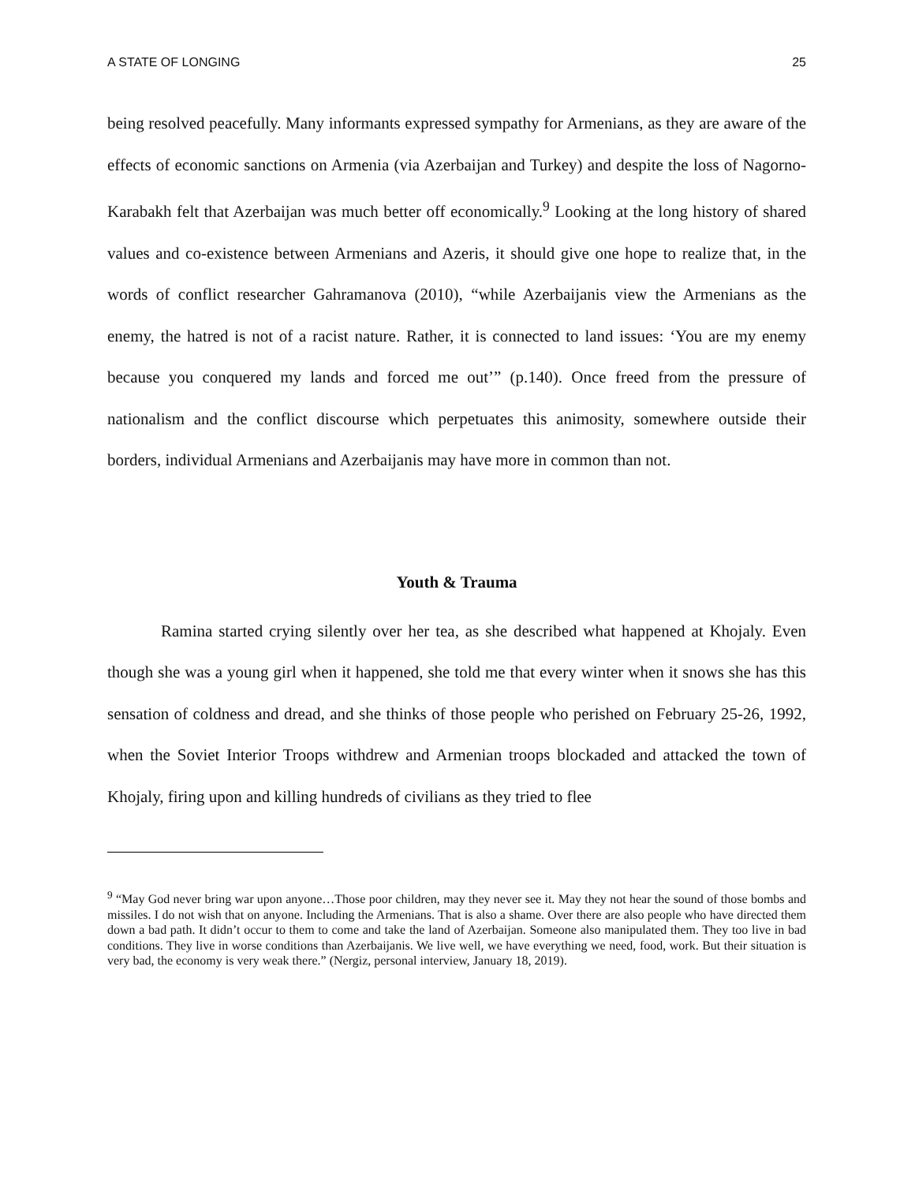A STATE OF LONGING 25
being resolved peacefully. Many informants expressed sympathy for Armenians, as they are aware of the effects of economic sanctions on Armenia (via Azerbaijan and Turkey) and despite the loss of Nagorno-Karabakh felt that Azerbaijan was much better off economically.<sup>9</sup> Looking at the long history of shared values and co-existence between Armenians and Azeris, it should give one hope to realize that, in the words of conflict researcher Gahramanova (2010), “while Azerbaijanis view the Armenians as the enemy, the hatred is not of a racist nature. Rather, it is connected to land issues: ‘You are my enemy because you conquered my lands and forced me out’” (p.140). Once freed from the pressure of nationalism and the conflict discourse which perpetuates this animosity, somewhere outside their borders, individual Armenians and Azerbaijanis may have more in common than not.
Youth & Trauma
Ramina started crying silently over her tea, as she described what happened at Khojaly. Even though she was a young girl when it happened, she told me that every winter when it snows she has this sensation of coldness and dread, and she thinks of those people who perished on February 25-26, 1992, when the Soviet Interior Troops withdrew and Armenian troops blockaded and attacked the town of Khojaly, firing upon and killing hundreds of civilians as they tried to flee
<sup>9</sup> “May God never bring war upon anyone…Those poor children, may they never see it. May they not hear the sound of those bombs and missiles. I do not wish that on anyone. Including the Armenians. That is also a shame. Over there are also people who have directed them down a bad path. It didn’t occur to them to come and take the land of Azerbaijan. Someone also manipulated them. They too live in bad conditions. They live in worse conditions than Azerbaijanis. We live well, we have everything we need, food, work. But their situation is very bad, the economy is very weak there.” (Nergiz, personal interview, January 18, 2019).